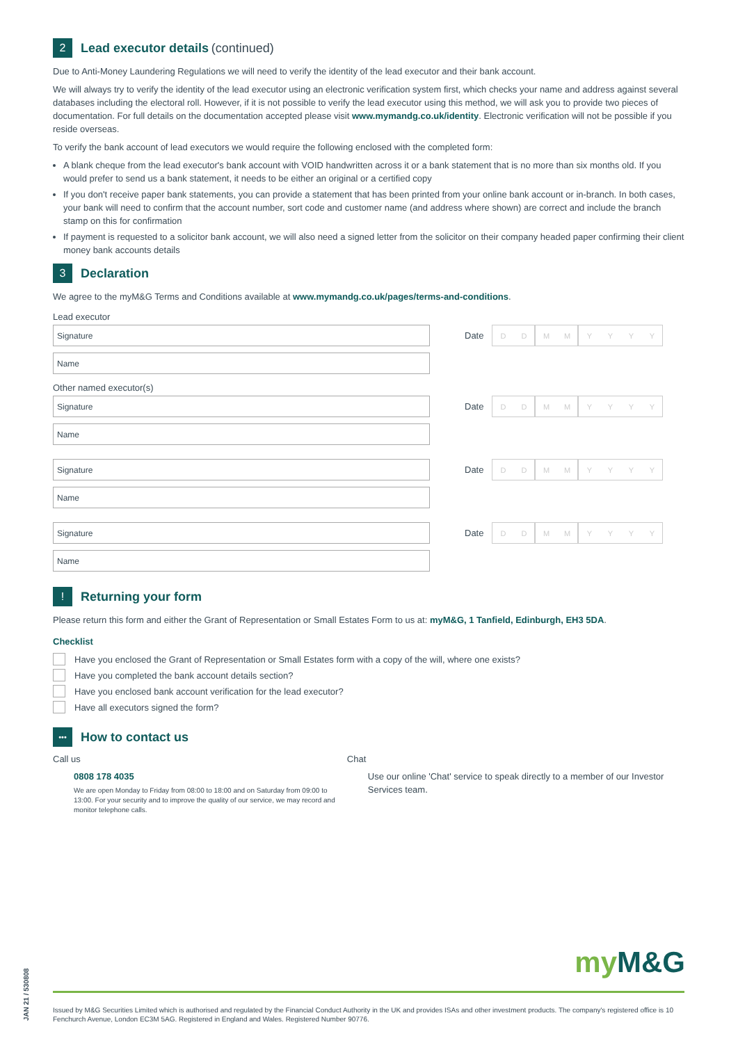2 Lead executor details (continued)
Due to Anti-Money Laundering Regulations we will need to verify the identity of the lead executor and their bank account.
We will always try to verify the identity of the lead executor using an electronic verification system first, which checks your name and address against several databases including the electoral roll. However, if it is not possible to verify the lead executor using this method, we will ask you to provide two pieces of documentation. For full details on the documentation accepted please visit www.mymandg.co.uk/identity. Electronic verification will not be possible if you reside overseas.
To verify the bank account of lead executors we would require the following enclosed with the completed form:
A blank cheque from the lead executor's bank account with VOID handwritten across it or a bank statement that is no more than six months old. If you would prefer to send us a bank statement, it needs to be either an original or a certified copy
If you don't receive paper bank statements, you can provide a statement that has been printed from your online bank account or in-branch. In both cases, your bank will need to confirm that the account number, sort code and customer name (and address where shown) are correct and include the branch stamp on this for confirmation
If payment is requested to a solicitor bank account, we will also need a signed letter from the solicitor on their company headed paper confirming their client money bank accounts details
3 Declaration
We agree to the myM&G Terms and Conditions available at www.mymandg.co.uk/pages/terms-and-conditions.
Lead executor
Signature
Date
DD MM YYYY
Name
Other named executor(s)
Signature
Date
DD MM YYYY
Name
Signature
Date
DD MM YYYY
Name
Signature
Date
DD MM YYYY
Name
! Returning your form
Please return this form and either the Grant of Representation or Small Estates Form to us at: myM&G, 1 Tanfield, Edinburgh, EH3 5DA.
Checklist
Have you enclosed the Grant of Representation or Small Estates form with a copy of the will, where one exists?
Have you completed the bank account details section?
Have you enclosed bank account verification for the lead executor?
Have all executors signed the form?
••• How to contact us
Call us
0808 178 4035
We are open Monday to Friday from 08:00 to 18:00 and on Saturday from 09:00 to 13:00. For your security and to improve the quality of our service, we may record and monitor telephone calls.
Chat
Use our online 'Chat' service to speak directly to a member of our Investor Services team.
my M&G
Issued by M&G Securities Limited which is authorised and regulated by the Financial Conduct Authority in the UK and provides ISAs and other investment products. The company's registered office is 10 Fenchurch Avenue, London EC3M 5AG. Registered in England and Wales. Registered Number 90776.
JAN 21 / 530808